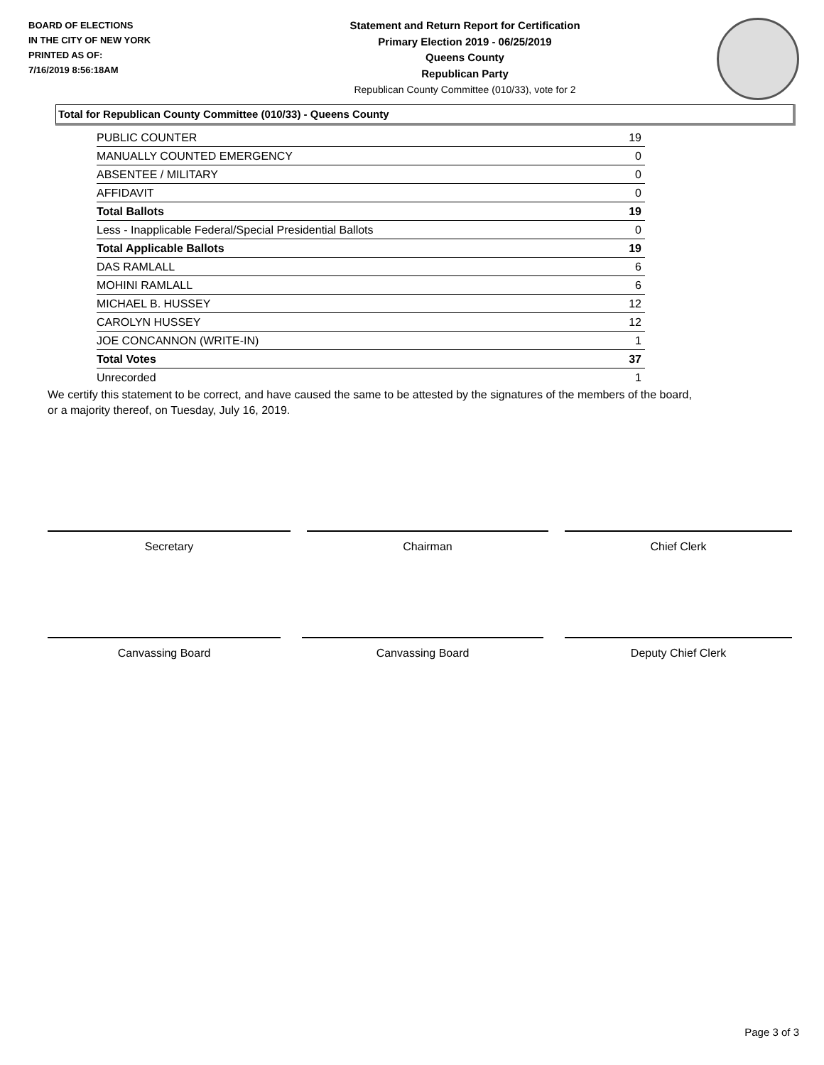BOARD OF ELECTIONS
IN THE CITY OF NEW YORK
PRINTED AS OF:
7/16/2019 8:56:18AM
Statement and Return Report for Certification
Primary Election 2019 - 06/25/2019
Queens County
Republican Party
Republican County Committee (010/33), vote for 2
Total for Republican County Committee (010/33) - Queens County
| PUBLIC COUNTER | 19 |
| MANUALLY COUNTED EMERGENCY | 0 |
| ABSENTEE / MILITARY | 0 |
| AFFIDAVIT | 0 |
| Total Ballots | 19 |
| Less - Inapplicable Federal/Special Presidential Ballots | 0 |
| Total Applicable Ballots | 19 |
| DAS RAMLALL | 6 |
| MOHINI RAMLALL | 6 |
| MICHAEL B. HUSSEY | 12 |
| CAROLYN HUSSEY | 12 |
| JOE CONCANNON (WRITE-IN) | 1 |
| Total Votes | 37 |
| Unrecorded | 1 |
We certify this statement to be correct, and have caused the same to be attested by the signatures of the members of the board,
or a majority thereof, on Tuesday, July 16, 2019.
Secretary Chairman Chief Clerk
Canvassing Board Canvassing Board Deputy Chief Clerk
Page 3 of 3